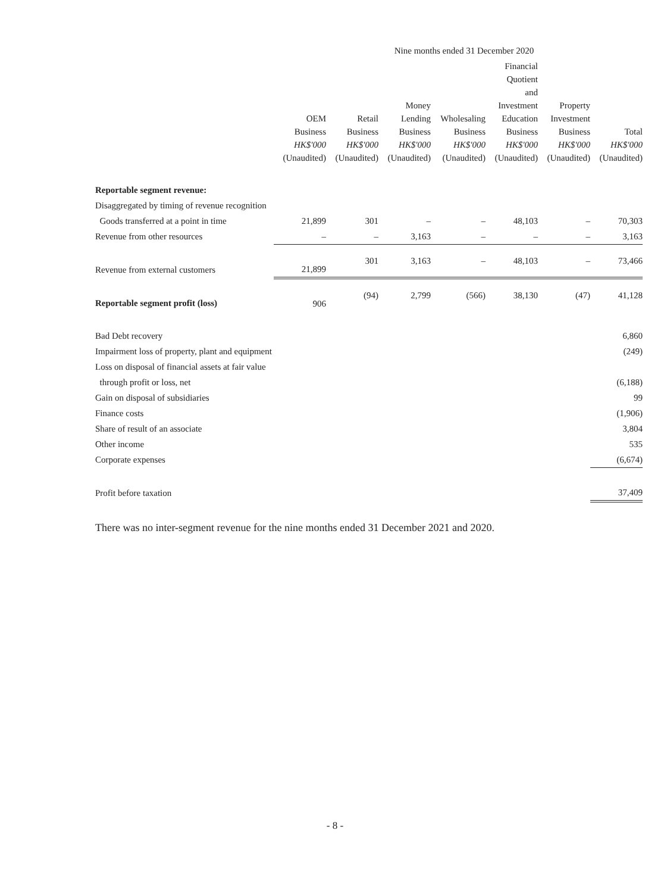| | Nine months ended 31 December 2020 | | | | | | |
| --- | --- | --- | --- | --- | --- | --- | --- |
| | OEM Business HK$'000 (Unaudited) | Retail Business HK$'000 (Unaudited) | Money Lending Business HK$'000 (Unaudited) | Wholesaling Business HK$'000 (Unaudited) | Financial Quotient and Investment Education Business HK$'000 (Unaudited) | Property Investment Business HK$'000 (Unaudited) | Total HK$'000 (Unaudited) |
| Reportable segment revenue: | | | | | | | |
| Disaggregated by timing of revenue recognition | | | | | | | |
| Goods transferred at a point in time | 21,899 | 301 | – | – | 48,103 | – | 70,303 |
| Revenue from other resources | – | – | 3,163 | – | – | – | 3,163 |
| Revenue from external customers | 21,899 | 301 | 3,163 | – | 48,103 | – | 73,466 |
| Reportable segment profit (loss) | 906 | (94) | 2,799 | (566) | 38,130 | (47) | 41,128 |
| Bad Debt recovery | | | | | | | 6,860 |
| Impairment loss of property, plant and equipment | | | | | | | (249) |
| Loss on disposal of financial assets at fair value | | | | | | | |
| through profit or loss, net | | | | | | | (6,188) |
| Gain on disposal of subsidiaries | | | | | | | 99 |
| Finance costs | | | | | | | (1,906) |
| Share of result of an associate | | | | | | | 3,804 |
| Other income | | | | | | | 535 |
| Corporate expenses | | | | | | | (6,674) |
| Profit before taxation | | | | | | | 37,409 |
There was no inter-segment revenue for the nine months ended 31 December 2021 and 2020.
- 8 -